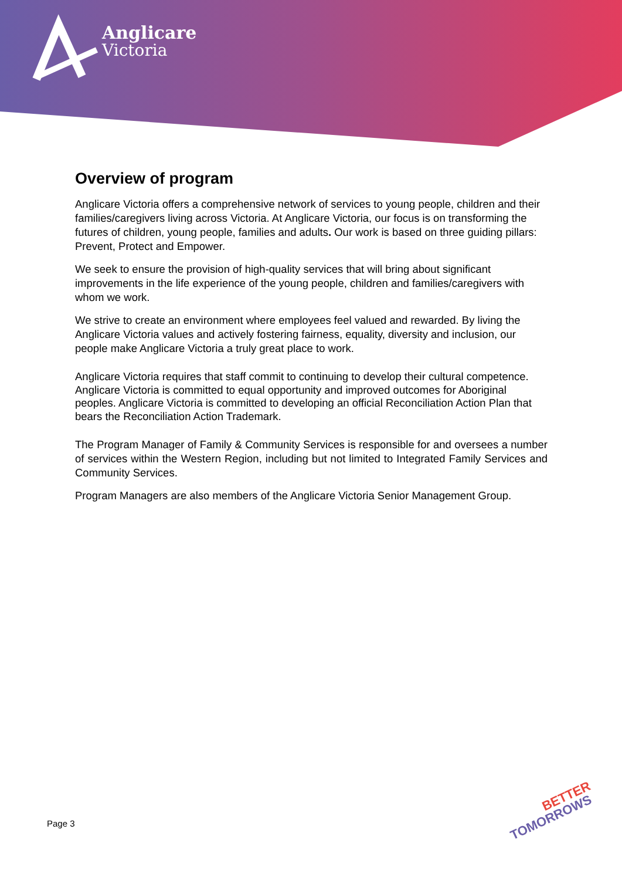Anglicare
Victoria
Overview of program
Anglicare Victoria offers a comprehensive network of services to young people, children and their families/caregivers living across Victoria. At Anglicare Victoria, our focus is on transforming the futures of children, young people, families and adults. Our work is based on three guiding pillars: Prevent, Protect and Empower.
We seek to ensure the provision of high-quality services that will bring about significant improvements in the life experience of the young people, children and families/caregivers with whom we work.
We strive to create an environment where employees feel valued and rewarded. By living the Anglicare Victoria values and actively fostering fairness, equality, diversity and inclusion, our people make Anglicare Victoria a truly great place to work.
Anglicare Victoria requires that staff commit to continuing to develop their cultural competence. Anglicare Victoria is committed to equal opportunity and improved outcomes for Aboriginal peoples. Anglicare Victoria is committed to developing an official Reconciliation Action Plan that bears the Reconciliation Action Trademark.
The Program Manager of Family & Community Services is responsible for and oversees a number of services within the Western Region, including but not limited to Integrated Family Services and Community Services.
Program Managers are also members of the Anglicare Victoria Senior Management Group.
Page 3
BETTER
TOMORROWS